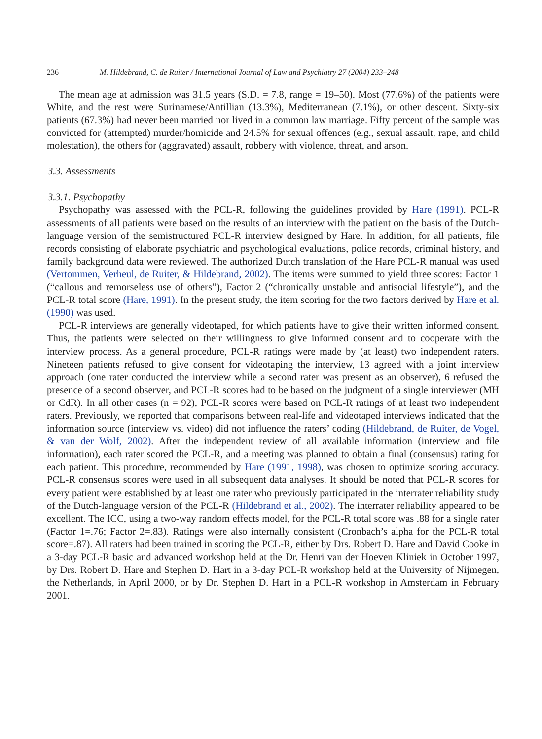236 M. Hildebrand, C. de Ruiter / International Journal of Law and Psychiatry 27 (2004) 233–248
The mean age at admission was 31.5 years (S.D. = 7.8, range = 19–50). Most (77.6%) of the patients were White, and the rest were Surinamese/Antillian (13.3%), Mediterranean (7.1%), or other descent. Sixty-six patients (67.3%) had never been married nor lived in a common law marriage. Fifty percent of the sample was convicted for (attempted) murder/homicide and 24.5% for sexual offences (e.g., sexual assault, rape, and child molestation), the others for (aggravated) assault, robbery with violence, threat, and arson.
3.3. Assessments
3.3.1. Psychopathy
Psychopathy was assessed with the PCL-R, following the guidelines provided by Hare (1991). PCL-R assessments of all patients were based on the results of an interview with the patient on the basis of the Dutch-language version of the semistructured PCL-R interview designed by Hare. In addition, for all patients, file records consisting of elaborate psychiatric and psychological evaluations, police records, criminal history, and family background data were reviewed. The authorized Dutch translation of the Hare PCL-R manual was used (Vertommen, Verheul, de Ruiter, & Hildebrand, 2002). The items were summed to yield three scores: Factor 1 (“callous and remorseless use of others”), Factor 2 (“chronically unstable and antisocial lifestyle”), and the PCL-R total score (Hare, 1991). In the present study, the item scoring for the two factors derived by Hare et al. (1990) was used.
PCL-R interviews are generally videotaped, for which patients have to give their written informed consent. Thus, the patients were selected on their willingness to give informed consent and to cooperate with the interview process. As a general procedure, PCL-R ratings were made by (at least) two independent raters. Nineteen patients refused to give consent for videotaping the interview, 13 agreed with a joint interview approach (one rater conducted the interview while a second rater was present as an observer), 6 refused the presence of a second observer, and PCL-R scores had to be based on the judgment of a single interviewer (MH or CdR). In all other cases (n = 92), PCL-R scores were based on PCL-R ratings of at least two independent raters. Previously, we reported that comparisons between real-life and videotaped interviews indicated that the information source (interview vs. video) did not influence the raters’ coding (Hildebrand, de Ruiter, de Vogel, & van der Wolf, 2002). After the independent review of all available information (interview and file information), each rater scored the PCL-R, and a meeting was planned to obtain a final (consensus) rating for each patient. This procedure, recommended by Hare (1991, 1998), was chosen to optimize scoring accuracy. PCL-R consensus scores were used in all subsequent data analyses. It should be noted that PCL-R scores for every patient were established by at least one rater who previously participated in the interrater reliability study of the Dutch-language version of the PCL-R (Hildebrand et al., 2002). The interrater reliability appeared to be excellent. The ICC, using a two-way random effects model, for the PCL-R total score was .88 for a single rater (Factor 1=.76; Factor 2=.83). Ratings were also internally consistent (Cronbach’s alpha for the PCL-R total score=.87). All raters had been trained in scoring the PCL-R, either by Drs. Robert D. Hare and David Cooke in a 3-day PCL-R basic and advanced workshop held at the Dr. Henri van der Hoeven Kliniek in October 1997, by Drs. Robert D. Hare and Stephen D. Hart in a 3-day PCL-R workshop held at the University of Nijmegen, the Netherlands, in April 2000, or by Dr. Stephen D. Hart in a PCL-R workshop in Amsterdam in February 2001.